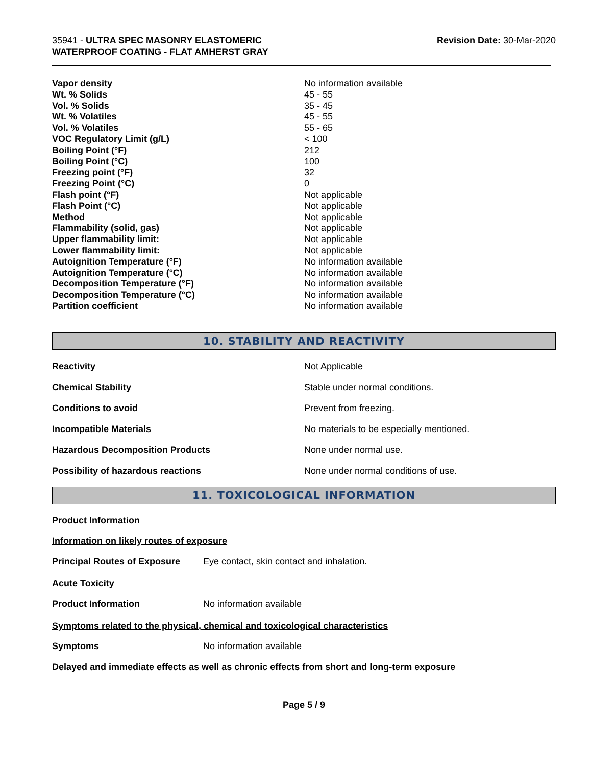35941 - ULTRA SPEC MASONRY ELASTOMERIC
WATERPROOF COATING - FLAT AMHERST GRAY
Revision Date: 30-Mar-2020
| Vapor density | No information available |
| Wt. % Solids | 45 - 55 |
| Vol. % Solids | 35 - 45 |
| Wt. % Volatiles | 45 - 55 |
| Vol. % Volatiles | 55 - 65 |
| VOC Regulatory Limit (g/L) | < 100 |
| Boiling Point (°F) | 212 |
| Boiling Point (°C) | 100 |
| Freezing point (°F) | 32 |
| Freezing Point (°C) | 0 |
| Flash point (°F) | Not applicable |
| Flash Point (°C) | Not applicable |
| Method | Not applicable |
| Flammability (solid, gas) | Not applicable |
| Upper flammability limit: | Not applicable |
| Lower flammability limit: | Not applicable |
| Autoignition Temperature (°F) | No information available |
| Autoignition Temperature (°C) | No information available |
| Decomposition Temperature (°F) | No information available |
| Decomposition Temperature (°C) | No information available |
| Partition coefficient | No information available |
10. STABILITY AND REACTIVITY
| Reactivity | Not Applicable |
| Chemical Stability | Stable under normal conditions. |
| Conditions to avoid | Prevent from freezing. |
| Incompatible Materials | No materials to be especially mentioned. |
| Hazardous Decomposition Products | None under normal use. |
| Possibility of hazardous reactions | None under normal conditions of use. |
11. TOXICOLOGICAL INFORMATION
Product Information
Information on likely routes of exposure
Principal Routes of Exposure Eye contact, skin contact and inhalation.
Acute Toxicity
Product Information No information available
Symptoms related to the physical, chemical and toxicological characteristics
Symptoms No information available
Delayed and immediate effects as well as chronic effects from short and long-term exposure
Page 5 / 9